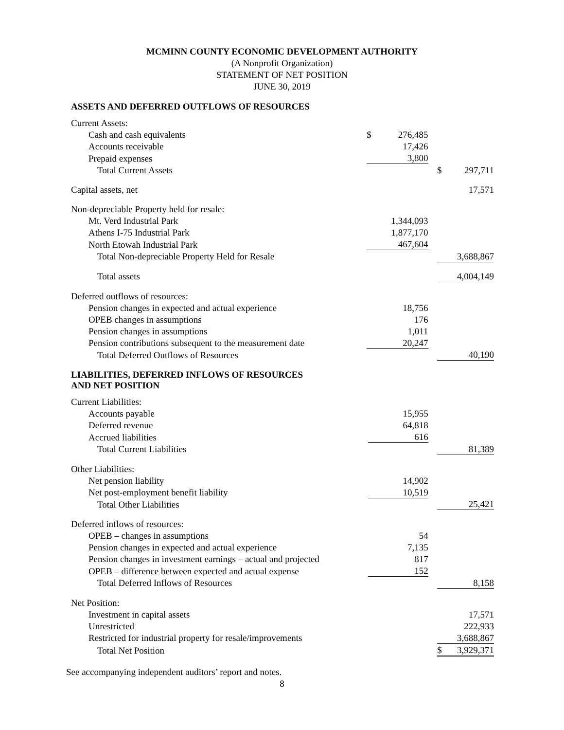MCMINN COUNTY ECONOMIC DEVELOPMENT AUTHORITY
(A Nonprofit Organization)
STATEMENT OF NET POSITION
JUNE 30, 2019
ASSETS AND DEFERRED OUTFLOWS OF RESOURCES
| Current Assets: | | | |
| Cash and cash equivalents | $ 276,485 | | |
| Accounts receivable | 17,426 | | |
| Prepaid expenses | 3,800 | | |
| Total Current Assets | | | $ 297,711 |
| Capital assets, net | | | 17,571 |
| Non-depreciable Property held for resale: | | | |
| Mt. Verd Industrial Park | 1,344,093 | | |
| Athens I-75 Industrial Park | 1,877,170 | | |
| North Etowah Industrial Park | 467,604 | | |
| Total Non-depreciable Property Held for Resale | | | 3,688,867 |
| Total assets | | | 4,004,149 |
| Deferred outflows of resources: | | | |
| Pension changes in expected and actual experience | 18,756 | | |
| OPEB changes in assumptions | 176 | | |
| Pension changes in assumptions | 1,011 | | |
| Pension contributions subsequent to the measurement date | 20,247 | | |
| Total Deferred Outflows of Resources | | | 40,190 |
LIABILITIES, DEFERRED INFLOWS OF RESOURCES
AND NET POSITION
| Current Liabilities: | | | |
| Accounts payable | 15,955 | | |
| Deferred revenue | 64,818 | | |
| Accrued liabilities | 616 | | |
| Total Current Liabilities | | | 81,389 |
| Other Liabilities: | | | |
| Net pension liability | 14,902 | | |
| Net post-employment benefit liability | 10,519 | | |
| Total Other Liabilities | | | 25,421 |
| Deferred inflows of resources: | | | |
| OPEB – changes in assumptions | 54 | | |
| Pension changes in expected and actual experience | 7,135 | | |
| Pension changes in investment earnings – actual and projected | 817 | | |
| OPEB – difference between expected and actual expense | 152 | | |
| Total Deferred Inflows of Resources | | | 8,158 |
| Net Position: | | | |
| Investment in capital assets | | | 17,571 |
| Unrestricted | | | 222,933 |
| Restricted for industrial property for resale/improvements | | | 3,688,867 |
| Total Net Position | | | $ 3,929,371 |
See accompanying independent auditors’ report and notes.
8